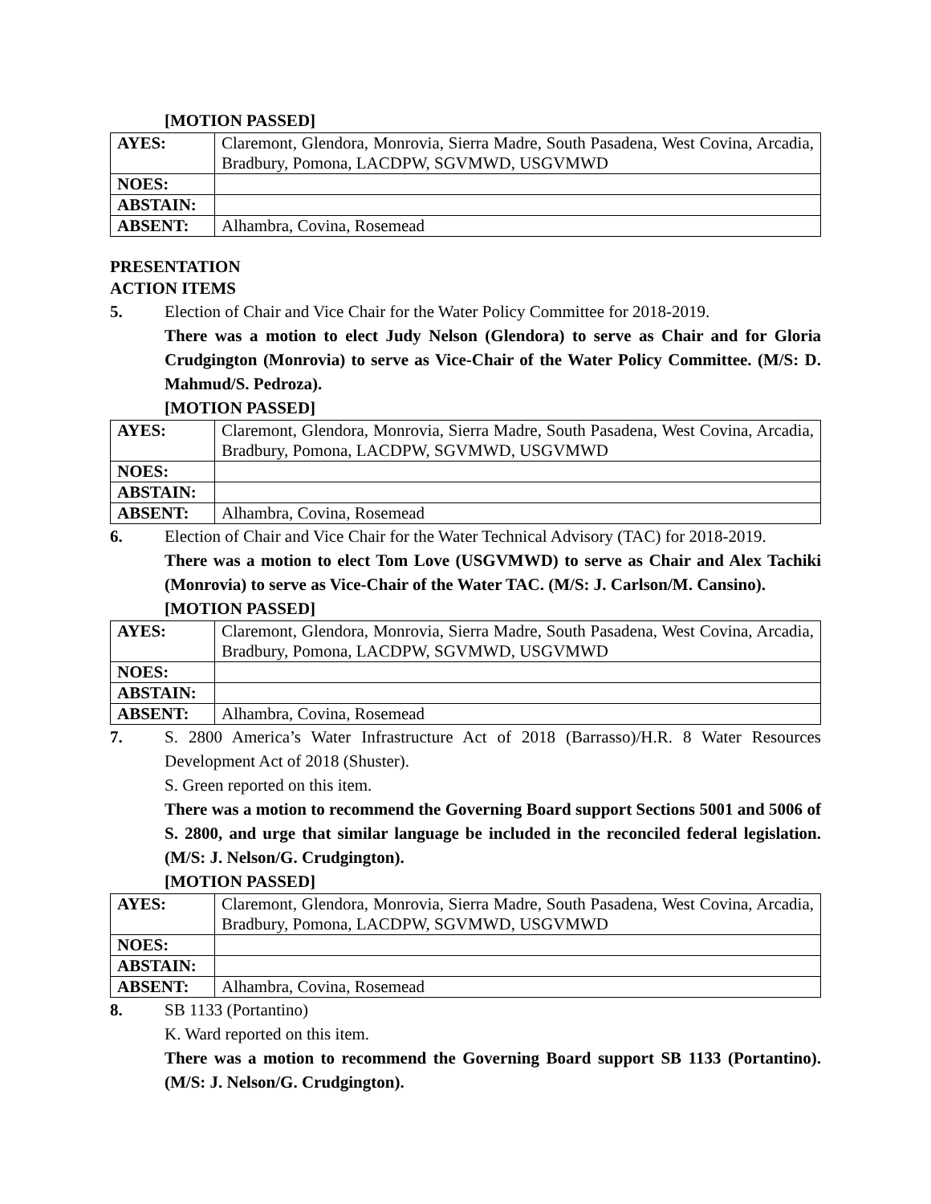[MOTION PASSED]
| AYES: | Claremont, Glendora, Monrovia, Sierra Madre, South Pasadena, West Covina, Arcadia, Bradbury, Pomona, LACDPW, SGVMWD, USGVMWD |
| NOES: | |
| ABSTAIN: | |
| ABSENT: | Alhambra, Covina, Rosemead |
PRESENTATION
ACTION ITEMS
5. Election of Chair and Vice Chair for the Water Policy Committee for 2018-2019.
There was a motion to elect Judy Nelson (Glendora) to serve as Chair and for Gloria Crudgington (Monrovia) to serve as Vice-Chair of the Water Policy Committee. (M/S: D. Mahmud/S. Pedroza).
[MOTION PASSED]
| AYES: | Claremont, Glendora, Monrovia, Sierra Madre, South Pasadena, West Covina, Arcadia, Bradbury, Pomona, LACDPW, SGVMWD, USGVMWD |
| NOES: | |
| ABSTAIN: | |
| ABSENT: | Alhambra, Covina, Rosemead |
6. Election of Chair and Vice Chair for the Water Technical Advisory (TAC) for 2018-2019.
There was a motion to elect Tom Love (USGVMWD) to serve as Chair and Alex Tachiki (Monrovia) to serve as Vice-Chair of the Water TAC. (M/S: J. Carlson/M. Cansino).
[MOTION PASSED]
| AYES: | Claremont, Glendora, Monrovia, Sierra Madre, South Pasadena, West Covina, Arcadia, Bradbury, Pomona, LACDPW, SGVMWD, USGVMWD |
| NOES: | |
| ABSTAIN: | |
| ABSENT: | Alhambra, Covina, Rosemead |
7. S. 2800 America’s Water Infrastructure Act of 2018 (Barrasso)/H.R. 8 Water Resources Development Act of 2018 (Shuster).
S. Green reported on this item.
There was a motion to recommend the Governing Board support Sections 5001 and 5006 of S. 2800, and urge that similar language be included in the reconciled federal legislation. (M/S: J. Nelson/G. Crudgington).
[MOTION PASSED]
| AYES: | Claremont, Glendora, Monrovia, Sierra Madre, South Pasadena, West Covina, Arcadia, Bradbury, Pomona, LACDPW, SGVMWD, USGVMWD |
| NOES: | |
| ABSTAIN: | |
| ABSENT: | Alhambra, Covina, Rosemead |
8. SB 1133 (Portantino)
K. Ward reported on this item.
There was a motion to recommend the Governing Board support SB 1133 (Portantino). (M/S: J. Nelson/G. Crudgington).